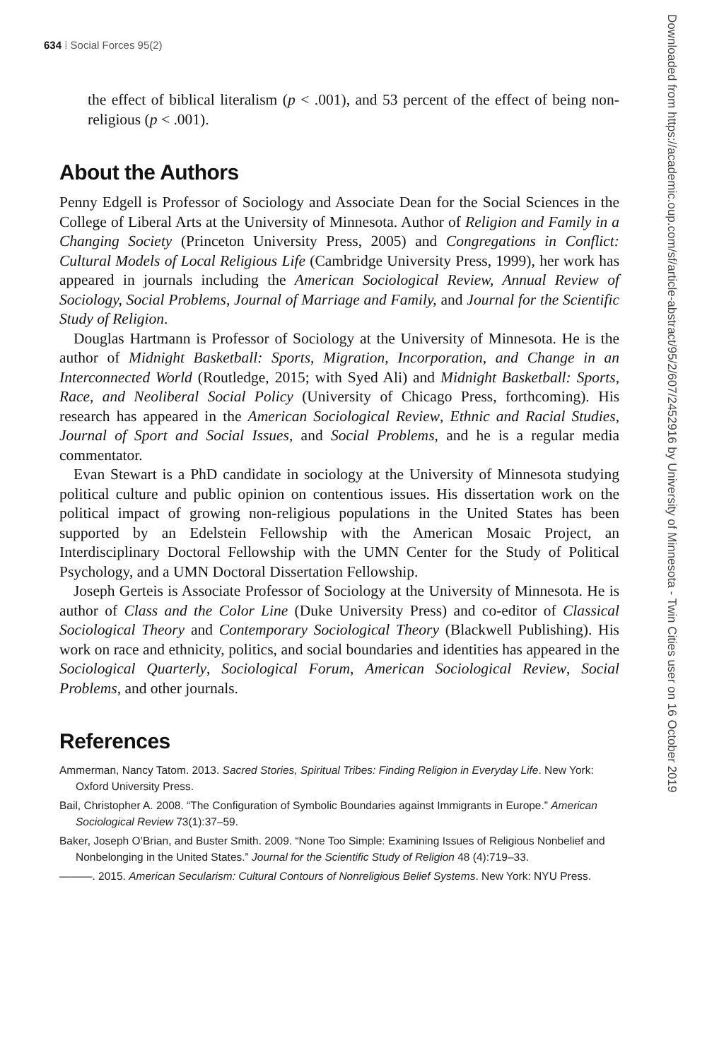634 ⁞ Social Forces 95(2)
Downloaded from https://academic.oup.com/sf/article-abstract/95/2/607/2452916 by University of Minnesota - Twin Cities user on 16 October 2019
the effect of biblical literalism (p < .001), and 53 percent of the effect of being non-religious (p < .001).
About the Authors
Penny Edgell is Professor of Sociology and Associate Dean for the Social Sciences in the College of Liberal Arts at the University of Minnesota. Author of Religion and Family in a Changing Society (Princeton University Press, 2005) and Congregations in Conflict: Cultural Models of Local Religious Life (Cambridge University Press, 1999), her work has appeared in journals including the American Sociological Review, Annual Review of Sociology, Social Problems, Journal of Marriage and Family, and Journal for the Scientific Study of Religion.
Douglas Hartmann is Professor of Sociology at the University of Minnesota. He is the author of Midnight Basketball: Sports, Migration, Incorporation, and Change in an Interconnected World (Routledge, 2015; with Syed Ali) and Midnight Basketball: Sports, Race, and Neoliberal Social Policy (University of Chicago Press, forthcoming). His research has appeared in the American Sociological Review, Ethnic and Racial Studies, Journal of Sport and Social Issues, and Social Problems, and he is a regular media commentator.
Evan Stewart is a PhD candidate in sociology at the University of Minnesota studying political culture and public opinion on contentious issues. His dissertation work on the political impact of growing non-religious populations in the United States has been supported by an Edelstein Fellowship with the American Mosaic Project, an Interdisciplinary Doctoral Fellowship with the UMN Center for the Study of Political Psychology, and a UMN Doctoral Dissertation Fellowship.
Joseph Gerteis is Associate Professor of Sociology at the University of Minnesota. He is author of Class and the Color Line (Duke University Press) and co-editor of Classical Sociological Theory and Contemporary Sociological Theory (Blackwell Publishing). His work on race and ethnicity, politics, and social boundaries and identities has appeared in the Sociological Quarterly, Sociological Forum, American Sociological Review, Social Problems, and other journals.
References
Ammerman, Nancy Tatom. 2013. Sacred Stories, Spiritual Tribes: Finding Religion in Everyday Life. New York: Oxford University Press.
Bail, Christopher A. 2008. “The Configuration of Symbolic Boundaries against Immigrants in Europe.” American Sociological Review 73(1):37–59.
Baker, Joseph O’Brian, and Buster Smith. 2009. “None Too Simple: Examining Issues of Religious Nonbelief and Nonbelonging in the United States.” Journal for the Scientific Study of Religion 48 (4):719–33.
———. 2015. American Secularism: Cultural Contours of Nonreligious Belief Systems. New York: NYU Press.